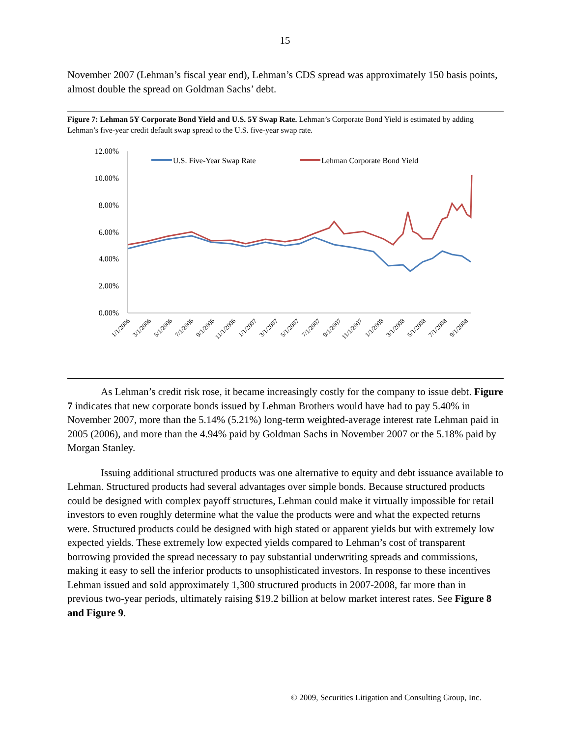15
November 2007 (Lehman’s fiscal year end), Lehman’s CDS spread was approximately 150 basis points, almost double the spread on Goldman Sachs’ debt.
Figure 7: Lehman 5Y Corporate Bond Yield and U.S. 5Y Swap Rate. Lehman’s Corporate Bond Yield is estimated by adding Lehman’s five-year credit default swap spread to the U.S. five-year swap rate.
12.00%
10.00%
8.00%
6.00%
4.00%
2.00%
0.00%
U.S. Five-Year Swap Rate
Lehman Corporate Bond Yield
1/1/2006
3/1/2006
5/1/2006
7/1/2006
9/1/2006
11/1/2006
1/1/2007
3/1/2007
5/1/2007
7/1/2007
9/1/2007
11/1/2007
1/1/2008
3/1/2008
5/1/2008
7/1/2008
9/1/2008
As Lehman’s credit risk rose, it became increasingly costly for the company to issue debt. Figure 7 indicates that new corporate bonds issued by Lehman Brothers would have had to pay 5.40% in November 2007, more than the 5.14% (5.21%) long-term weighted-average interest rate Lehman paid in 2005 (2006), and more than the 4.94% paid by Goldman Sachs in November 2007 or the 5.18% paid by Morgan Stanley.
Issuing additional structured products was one alternative to equity and debt issuance available to Lehman. Structured products had several advantages over simple bonds. Because structured products could be designed with complex payoff structures, Lehman could make it virtually impossible for retail investors to even roughly determine what the value the products were and what the expected returns were. Structured products could be designed with high stated or apparent yields but with extremely low expected yields. These extremely low expected yields compared to Lehman’s cost of transparent borrowing provided the spread necessary to pay substantial underwriting spreads and commissions, making it easy to sell the inferior products to unsophisticated investors. In response to these incentives Lehman issued and sold approximately 1,300 structured products in 2007-2008, far more than in previous two-year periods, ultimately raising $19.2 billion at below market interest rates. See Figure 8 and Figure 9.
© 2009, Securities Litigation and Consulting Group, Inc.